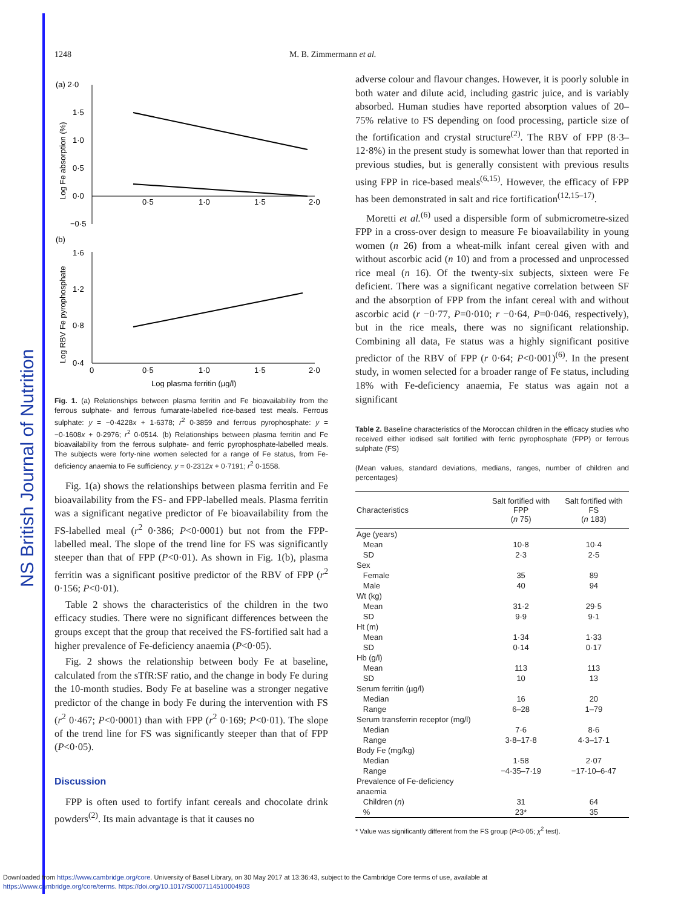NS British Journal of Nutrition
1248 M. B. Zimmermann et al.
(a) 2·0
1·5
1·0
0·5
0·0
−0·5
0·5
1·0
1·5
2·0
Log Fe absorption (%)
(b)
1·6
1·2
0·8
0·4
0
0·5
1·0
1·5
2·0
Log RBV Fe pyrophosphate
Log plasma ferritin (µg/l)
Fig. 1. (a) Relationships between plasma ferritin and Fe bioavailability from the ferrous sulphate- and ferrous fumarate-labelled rice-based test meals. Ferrous sulphate: y = −0·4228x + 1·6378; r<sup>2</sup> 0·3859 and ferrous pyrophosphate: y = −0·1608x + 0·2976; r<sup>2</sup> 0·0514. (b) Relationships between plasma ferritin and Fe bioavailability from the ferrous sulphate- and ferric pyrophosphate-labelled meals. The subjects were forty-nine women selected for a range of Fe status, from Fe-deficiency anaemia to Fe sufficiency. y = 0·2312x + 0·7191; r<sup>2</sup> 0·1558.
Fig. 1(a) shows the relationships between plasma ferritin and Fe bioavailability from the FS- and FPP-labelled meals. Plasma ferritin was a significant negative predictor of Fe bioavailability from the FS-labelled meal (r<sup>2</sup> 0·386; P<0·0001) but not from the FPP-labelled meal. The slope of the trend line for FS was significantly steeper than that of FPP (P<0·01). As shown in Fig. 1(b), plasma ferritin was a significant positive predictor of the RBV of FPP (r<sup>2</sup> 0·156; P<0·01).
Table 2 shows the characteristics of the children in the two efficacy studies. There were no significant differences between the groups except that the group that received the FS-fortified salt had a higher prevalence of Fe-deficiency anaemia (P<0·05).
Fig. 2 shows the relationship between body Fe at baseline, calculated from the sTfR:SF ratio, and the change in body Fe during the 10-month studies. Body Fe at baseline was a stronger negative predictor of the change in body Fe during the intervention with FS (r<sup>2</sup> 0·467; P<0·0001) than with FPP (r<sup>2</sup> 0·169; P<0·01). The slope of the trend line for FS was significantly steeper than that of FPP (P<0·05).
Discussion
FPP is often used to fortify infant cereals and chocolate drink powders<sup>(2)</sup>. Its main advantage is that it causes no
adverse colour and flavour changes. However, it is poorly soluble in both water and dilute acid, including gastric juice, and is variably absorbed. Human studies have reported absorption values of 20–75% relative to FS depending on food processing, particle size of the fortification and crystal structure<sup>(2)</sup>. The RBV of FPP (8·3–12·8%) in the present study is somewhat lower than that reported in previous studies, but is generally consistent with previous results using FPP in rice-based meals<sup>(6,15)</sup>. However, the efficacy of FPP has been demonstrated in salt and rice fortification<sup>(12,15–17)</sup>.
Moretti et al.<sup>(6)</sup> used a dispersible form of submicrometre-sized FPP in a cross-over design to measure Fe bioavailability in young women (n 26) from a wheat-milk infant cereal given with and without ascorbic acid (n 10) and from a processed and unprocessed rice meal (n 16). Of the twenty-six subjects, sixteen were Fe deficient. There was a significant negative correlation between SF and the absorption of FPP from the infant cereal with and without ascorbic acid (r −0·77, P=0·010; r −0·64, P=0·046, respectively), but in the rice meals, there was no significant relationship. Combining all data, Fe status was a highly significant positive predictor of the RBV of FPP (r 0·64; P<0·001)<sup>(6)</sup>. In the present study, in women selected for a broader range of Fe status, including 18% with Fe-deficiency anaemia, Fe status was again not a significant
Table 2. Baseline characteristics of the Moroccan children in the efficacy studies who received either iodised salt fortified with ferric pyrophosphate (FPP) or ferrous sulphate (FS)
(Mean values, standard deviations, medians, ranges, number of children and percentages)
| Characteristics | Salt fortified with FPP ( n 75) | Salt fortified with FS ( n 183) |
| --- | --- | --- |
| Age (years) | | |
| Mean | 10·8 | 10·4 |
| SD | 2·3 | 2·5 |
| Sex | | |
| Female | 35 | 89 |
| Male | 40 | 94 |
| Wt (kg) | | |
| Mean | 31·2 | 29·5 |
| SD | 9·9 | 9·1 |
| Ht (m) | | |
| Mean | 1·34 | 1·33 |
| SD | 0·14 | 0·17 |
| Hb (g/l) | | |
| Mean | 113 | 113 |
| SD | 10 | 13 |
| Serum ferritin (µg/l) | | |
| Median | 16 | 20 |
| Range | 6–28 | 1–79 |
| Serum transferrin receptor (mg/l) | | |
| Median | 7·6 | 8·6 |
| Range | 3·8–17·8 | 4·3–17·1 |
| Body Fe (mg/kg) | | |
| Median | 1·58 | 2·07 |
| Range | −4·35–7·19 | −17·10–6·47 |
| Prevalence of Fe-deficiency anaemia | | |
| Children ( n ) | 31 | 64 |
| % | 23* | 35 |
* Value was significantly different from the FS group (P<0·05; χ<sup>2</sup> test).
Downloaded from https://www.cambridge.org/core. University of Basel Library, on 30 May 2017 at 13:36:43, subject to the Cambridge Core terms of use, available at
https://www.cambridge.org/core/terms. https://doi.org/10.1017/S0007114510004903